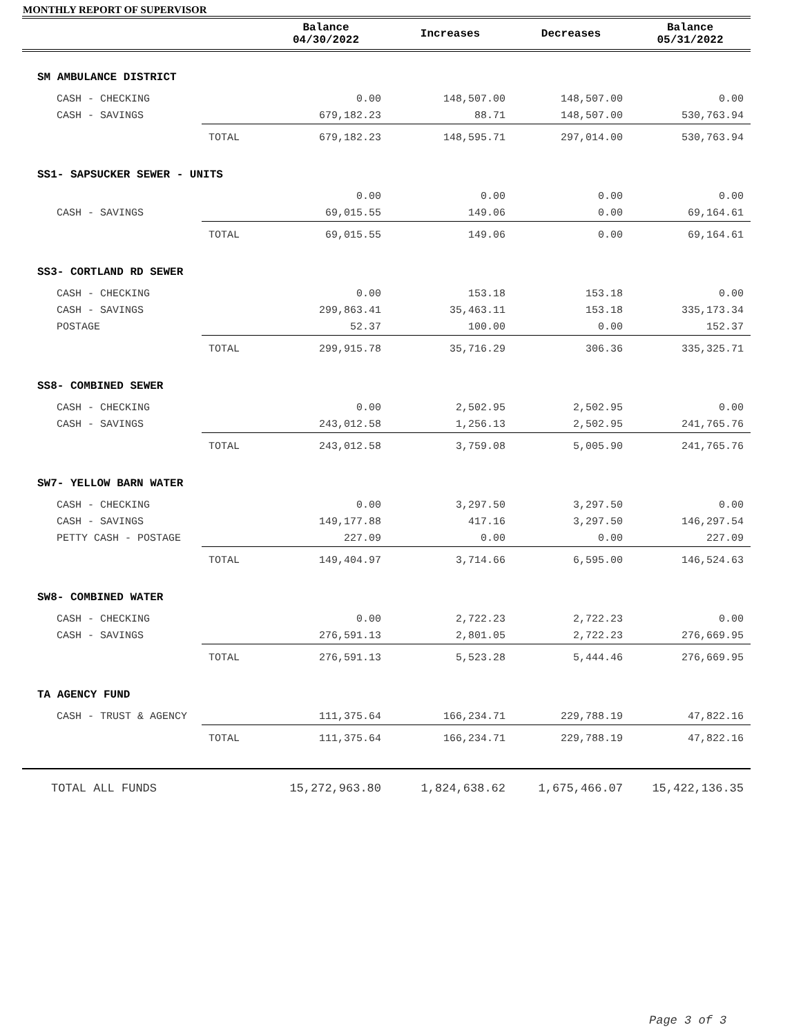MONTHLY REPORT OF SUPERVISOR
| | | Balance 04/30/2022 | Increases | Decreases | Balance 05/31/2022 |
| --- | --- | --- | --- | --- | --- |
| SM AMBULANCE DISTRICT | | | | | |
| CASH - CHECKING | | 0.00 | 148,507.00 | 148,507.00 | 0.00 |
| CASH - SAVINGS | | 679,182.23 | 88.71 | 148,507.00 | 530,763.94 |
| | TOTAL | 679,182.23 | 148,595.71 | 297,014.00 | 530,763.94 |
| SS1- SAPSUCKER SEWER - UNITS | | | | | |
| | | 0.00 | 0.00 | 0.00 | 0.00 |
| CASH - SAVINGS | | 69,015.55 | 149.06 | 0.00 | 69,164.61 |
| | TOTAL | 69,015.55 | 149.06 | 0.00 | 69,164.61 |
| SS3- CORTLAND RD SEWER | | | | | |
| CASH - CHECKING | | 0.00 | 153.18 | 153.18 | 0.00 |
| CASH - SAVINGS | | 299,863.41 | 35,463.11 | 153.18 | 335,173.34 |
| POSTAGE | | 52.37 | 100.00 | 0.00 | 152.37 |
| | TOTAL | 299,915.78 | 35,716.29 | 306.36 | 335,325.71 |
| SS8- COMBINED SEWER | | | | | |
| CASH - CHECKING | | 0.00 | 2,502.95 | 2,502.95 | 0.00 |
| CASH - SAVINGS | | 243,012.58 | 1,256.13 | 2,502.95 | 241,765.76 |
| | TOTAL | 243,012.58 | 3,759.08 | 5,005.90 | 241,765.76 |
| SW7- YELLOW BARN WATER | | | | | |
| CASH - CHECKING | | 0.00 | 3,297.50 | 3,297.50 | 0.00 |
| CASH - SAVINGS | | 149,177.88 | 417.16 | 3,297.50 | 146,297.54 |
| PETTY CASH - POSTAGE | | 227.09 | 0.00 | 0.00 | 227.09 |
| | TOTAL | 149,404.97 | 3,714.66 | 6,595.00 | 146,524.63 |
| SW8- COMBINED WATER | | | | | |
| CASH - CHECKING | | 0.00 | 2,722.23 | 2,722.23 | 0.00 |
| CASH - SAVINGS | | 276,591.13 | 2,801.05 | 2,722.23 | 276,669.95 |
| | TOTAL | 276,591.13 | 5,523.28 | 5,444.46 | 276,669.95 |
| TA AGENCY FUND | | | | | |
| CASH - TRUST & AGENCY | | 111,375.64 | 166,234.71 | 229,788.19 | 47,822.16 |
| | TOTAL | 111,375.64 | 166,234.71 | 229,788.19 | 47,822.16 |
| TOTAL ALL FUNDS | | 15,272,963.80 | 1,824,638.62 | 1,675,466.07 | 15,422,136.35 |
Page 3 of 3